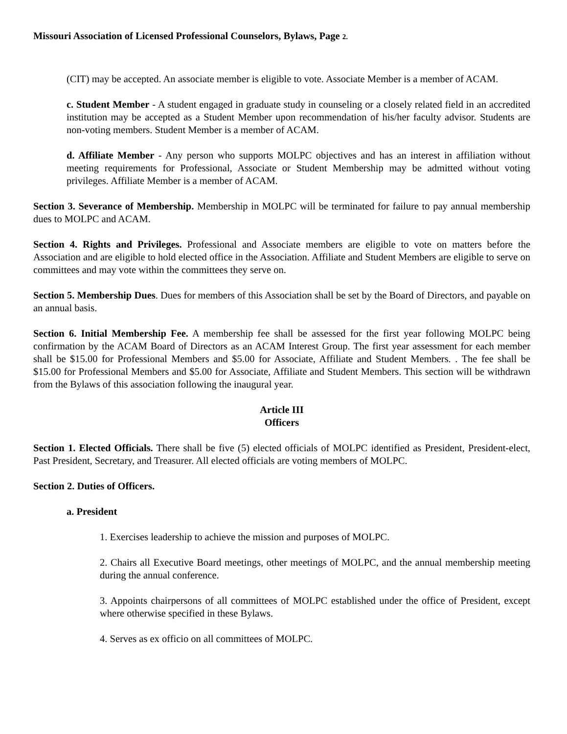Missouri Association of Licensed Professional Counselors, Bylaws, Page 2.
(CIT) may be accepted. An associate member is eligible to vote. Associate Member is a member of ACAM.
c. Student Member - A student engaged in graduate study in counseling or a closely related field in an accredited institution may be accepted as a Student Member upon recommendation of his/her faculty advisor. Students are non-voting members. Student Member is a member of ACAM.
d. Affiliate Member - Any person who supports MOLPC objectives and has an interest in affiliation without meeting requirements for Professional, Associate or Student Membership may be admitted without voting privileges. Affiliate Member is a member of ACAM.
Section 3. Severance of Membership. Membership in MOLPC will be terminated for failure to pay annual membership dues to MOLPC and ACAM.
Section 4. Rights and Privileges. Professional and Associate members are eligible to vote on matters before the Association and are eligible to hold elected office in the Association. Affiliate and Student Members are eligible to serve on committees and may vote within the committees they serve on.
Section 5. Membership Dues. Dues for members of this Association shall be set by the Board of Directors, and payable on an annual basis.
Section 6. Initial Membership Fee. A membership fee shall be assessed for the first year following MOLPC being confirmation by the ACAM Board of Directors as an ACAM Interest Group. The first year assessment for each member shall be $15.00 for Professional Members and $5.00 for Associate, Affiliate and Student Members. . The fee shall be $15.00 for Professional Members and $5.00 for Associate, Affiliate and Student Members. This section will be withdrawn from the Bylaws of this association following the inaugural year.
Article III
Officers
Section 1. Elected Officials. There shall be five (5) elected officials of MOLPC identified as President, President-elect, Past President, Secretary, and Treasurer. All elected officials are voting members of MOLPC.
Section 2. Duties of Officers.
a. President
1. Exercises leadership to achieve the mission and purposes of MOLPC.
2. Chairs all Executive Board meetings, other meetings of MOLPC, and the annual membership meeting during the annual conference.
3. Appoints chairpersons of all committees of MOLPC established under the office of President, except where otherwise specified in these Bylaws.
4. Serves as ex officio on all committees of MOLPC.